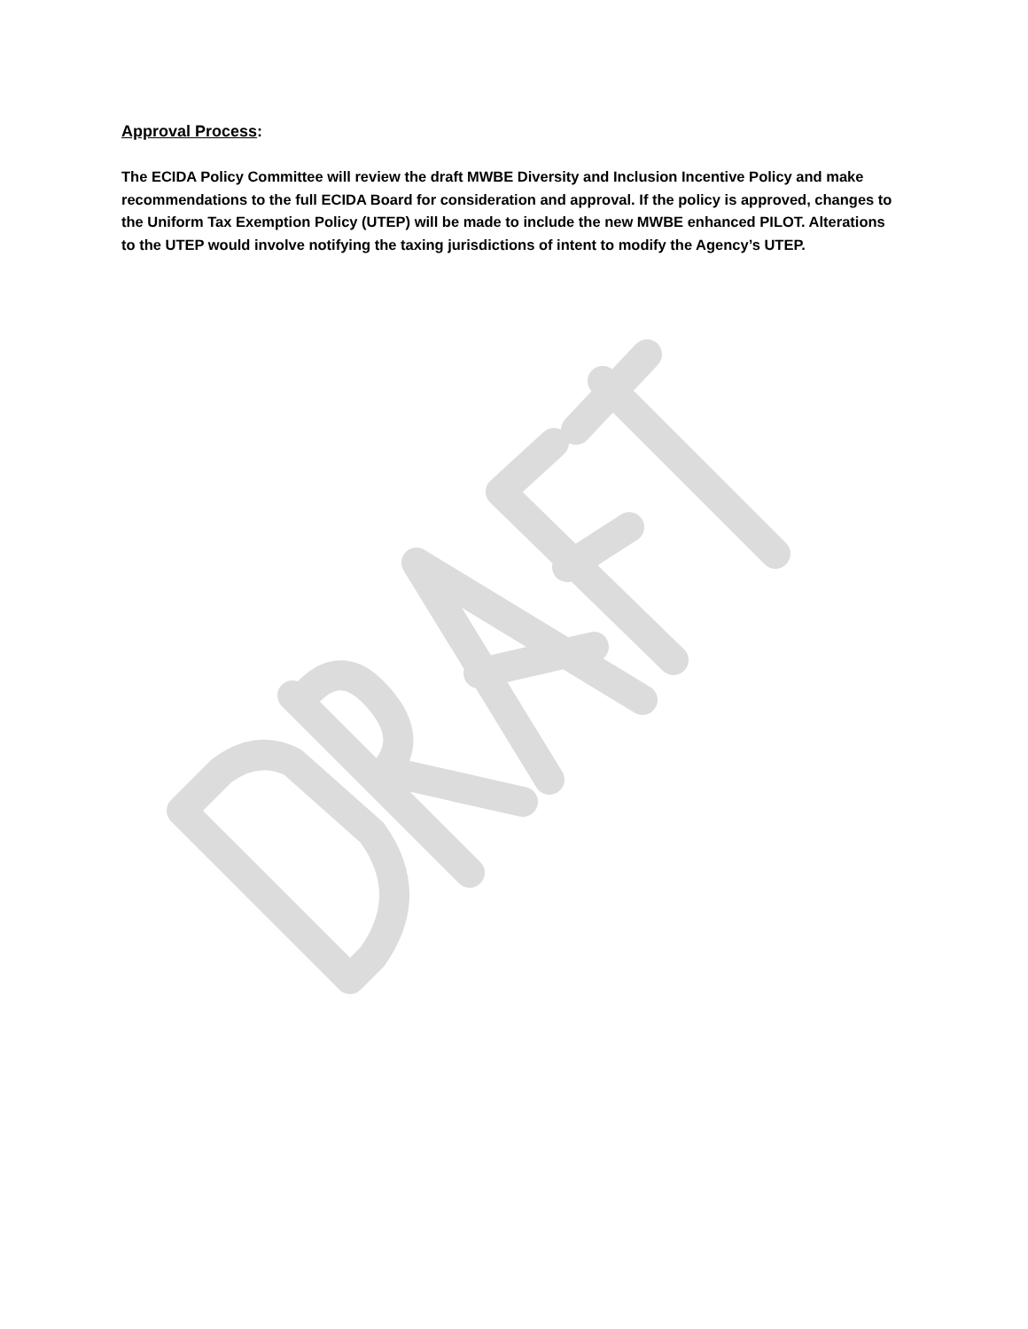Approval Process:
The ECIDA Policy Committee will review the draft MWBE Diversity and Inclusion Incentive Policy and make recommendations to the full ECIDA Board for consideration and approval. If the policy is approved, changes to the Uniform Tax Exemption Policy (UTEP) will be made to include the new MWBE enhanced PILOT. Alterations to the UTEP would involve notifying the taxing jurisdictions of intent to modify the Agency’s UTEP.